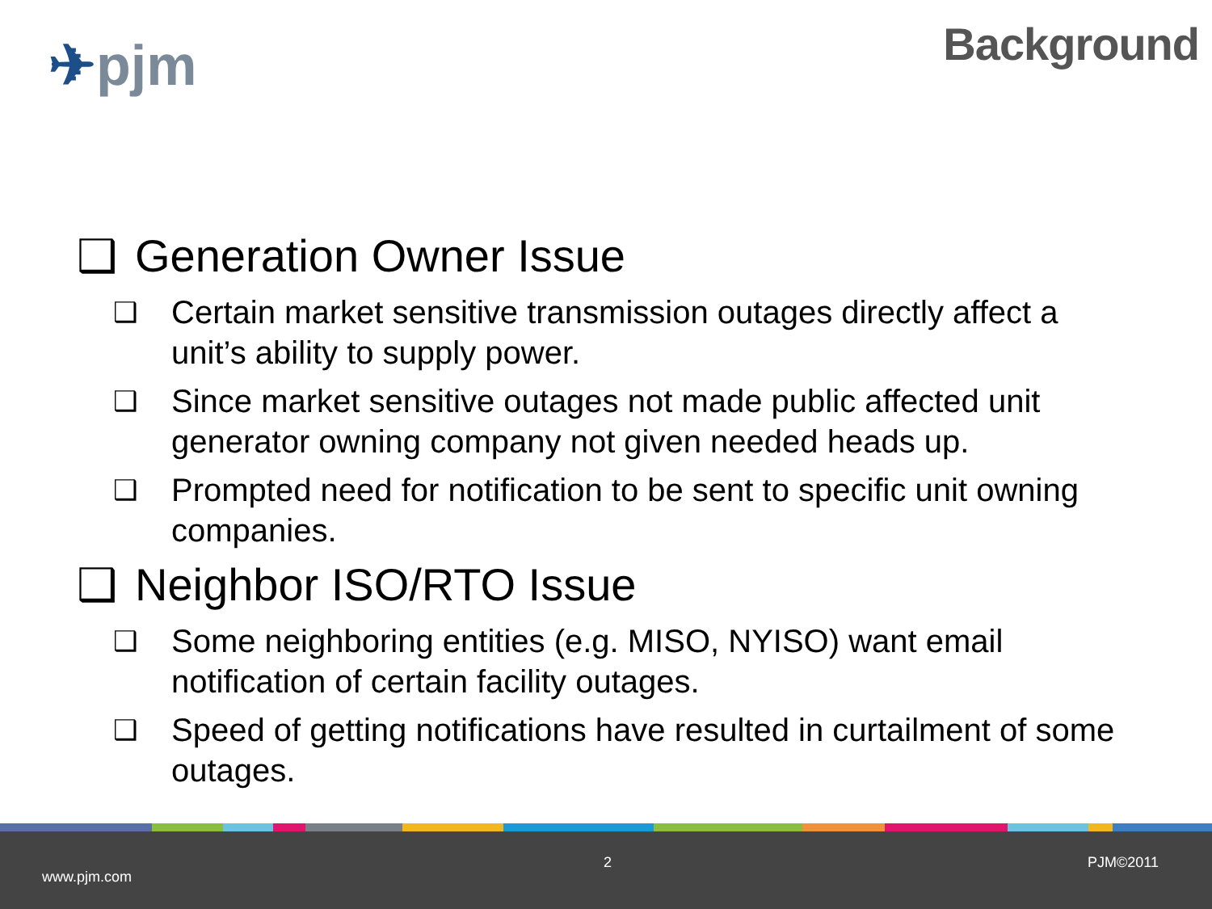✈pjm Background
❑ Generation Owner Issue
❑ Certain market sensitive transmission outages directly affect a unit’s ability to supply power.
❑ Since market sensitive outages not made public affected unit generator owning company not given needed heads up.
❑ Prompted need for notification to be sent to specific unit owning companies.
❑ Neighbor ISO/RTO Issue
❑ Some neighboring entities (e.g. MISO, NYISO) want email notification of certain facility outages.
❑ Speed of getting notifications have resulted in curtailment of some outages.
2 PJM©2011
www.pjm.com